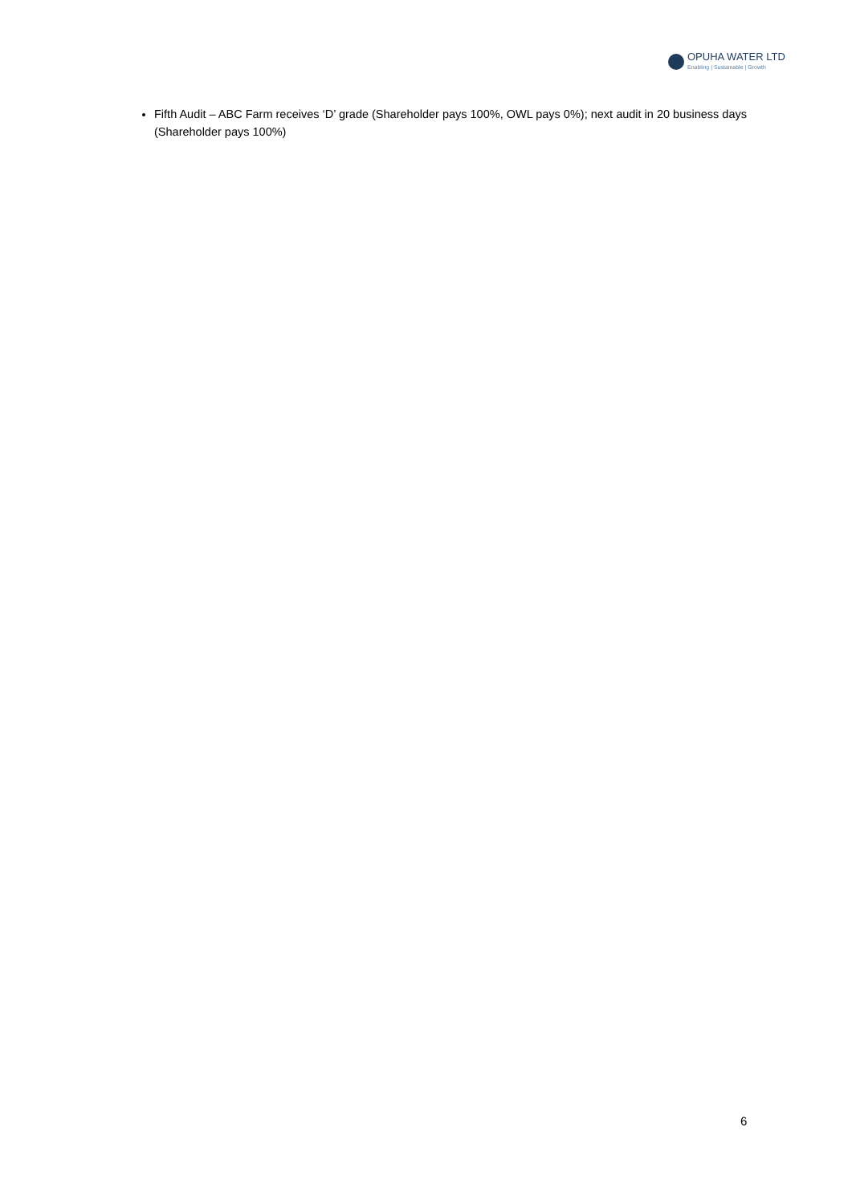OPUHA WATER LTD
Enabling | Sustainable | Growth
Fifth Audit – ABC Farm receives ‘D’ grade (Shareholder pays 100%, OWL pays 0%); next audit in 20 business days (Shareholder pays 100%)
6